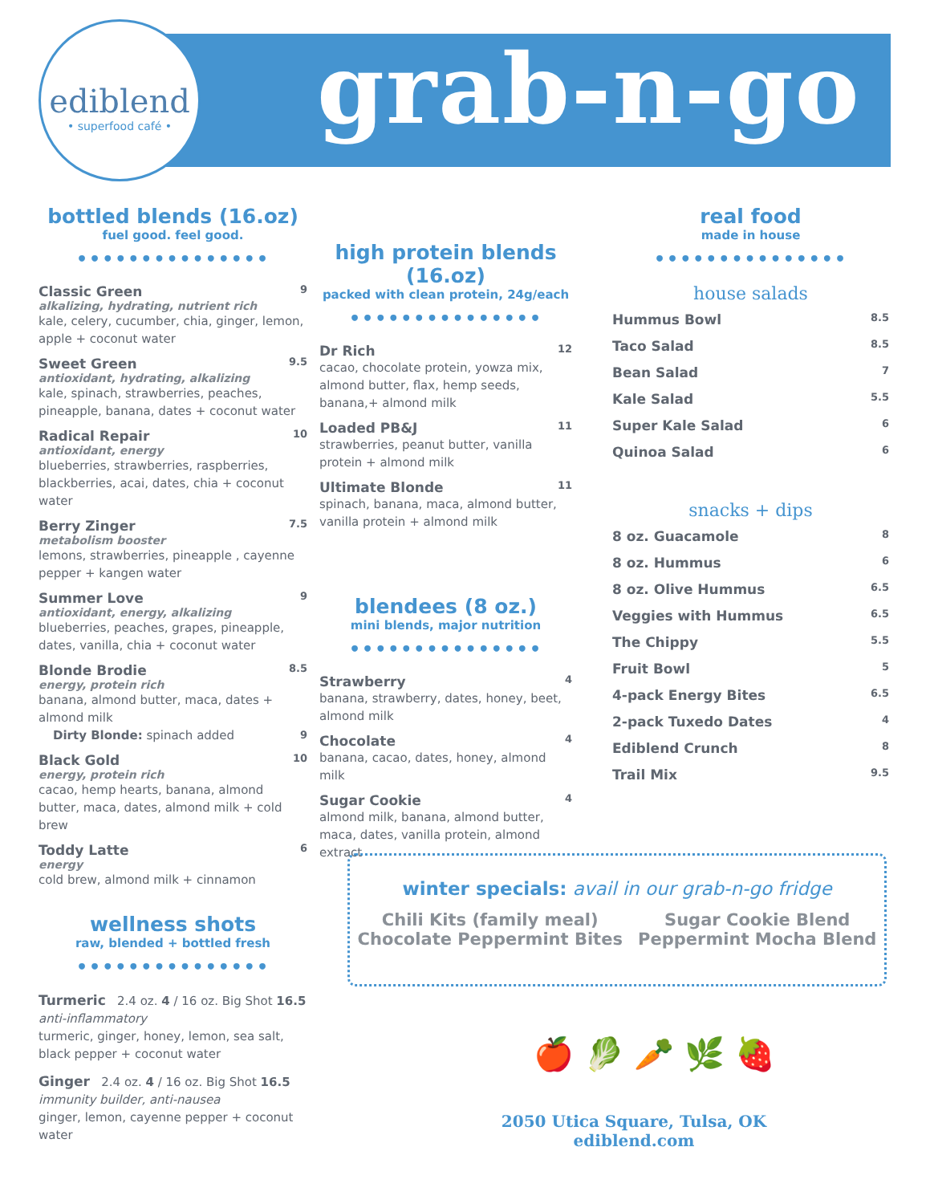ediblend
• superfood café •
grab-n-go
bottled blends (16.oz)
fuel good. feel good.
•••••••••••••••
Classic Green 9
alkalizing, hydrating, nutrient rich
kale, celery, cucumber, chia, ginger, lemon, apple + coconut water
Sweet Green 9.5
antioxidant, hydrating, alkalizing
kale, spinach, strawberries, peaches, pineapple, banana, dates + coconut water
Radical Repair 10
antioxidant, energy
blueberries, strawberries, raspberries, blackberries, acai, dates, chia + coconut water
Berry Zinger 7.5
metabolism booster
lemons, strawberries, pineapple , cayenne pepper + kangen water
Summer Love 9
antioxidant, energy, alkalizing
blueberries, peaches, grapes, pineapple, dates, vanilla, chia + coconut water
Blonde Brodie 8.5
energy, protein rich
banana, almond butter, maca, dates + almond milk
Dirty Blonde: spinach added 9
Black Gold 10
energy, protein rich
cacao, hemp hearts, banana, almond butter, maca, dates, almond milk + cold brew
Toddy Latte 6
energy
cold brew, almond milk + cinnamon
wellness shots
raw, blended + bottled fresh
•••••••••••••••
Turmeric 2.4 oz. 4 / 16 oz. Big Shot 16.5
anti-inflammatory
turmeric, ginger, honey, lemon, sea salt, black pepper + coconut water
Ginger 2.4 oz. 4 / 16 oz. Big Shot 16.5
immunity builder, anti-nausea
ginger, lemon, cayenne pepper + coconut water
high protein blends (16.oz)
packed with clean protein, 24g/each
•••••••••••••••
Dr Rich 12
cacao, chocolate protein, yowza mix, almond butter, flax, hemp seeds, banana,+ almond milk
Loaded PB&J 11
strawberries, peanut butter, vanilla protein + almond milk
Ultimate Blonde 11
spinach, banana, maca, almond butter, vanilla protein + almond milk
blendees (8 oz.)
mini blends, major nutrition
•••••••••••••••
Strawberry 4
banana, strawberry, dates, honey, beet, almond milk
Chocolate 4
banana, cacao, dates, honey, almond milk
Sugar Cookie 4
almond milk, banana, almond butter, maca, dates, vanilla protein, almond extract
real food
made in house
•••••••••••••••
house salads
Hummus Bowl 8.5
Taco Salad 8.5
Bean Salad 7
Kale Salad 5.5
Super Kale Salad 6
Quinoa Salad 6
snacks + dips
8 oz. Guacamole 8
8 oz. Hummus 6
8 oz. Olive Hummus 6.5
Veggies with Hummus 6.5
The Chippy 5.5
Fruit Bowl 5
4-pack Energy Bites 6.5
2-pack Tuxedo Dates 4
Ediblend Crunch 8
Trail Mix 9.5
winter specials: avail in our grab-n-go fridge
Chili Kits (family meal)
Chocolate Peppermint Bites
Sugar Cookie Blend
Peppermint Mocha Blend
🍎 🥬 🥕 🌿 🍓
2050 Utica Square, Tulsa, OK
ediblend.com